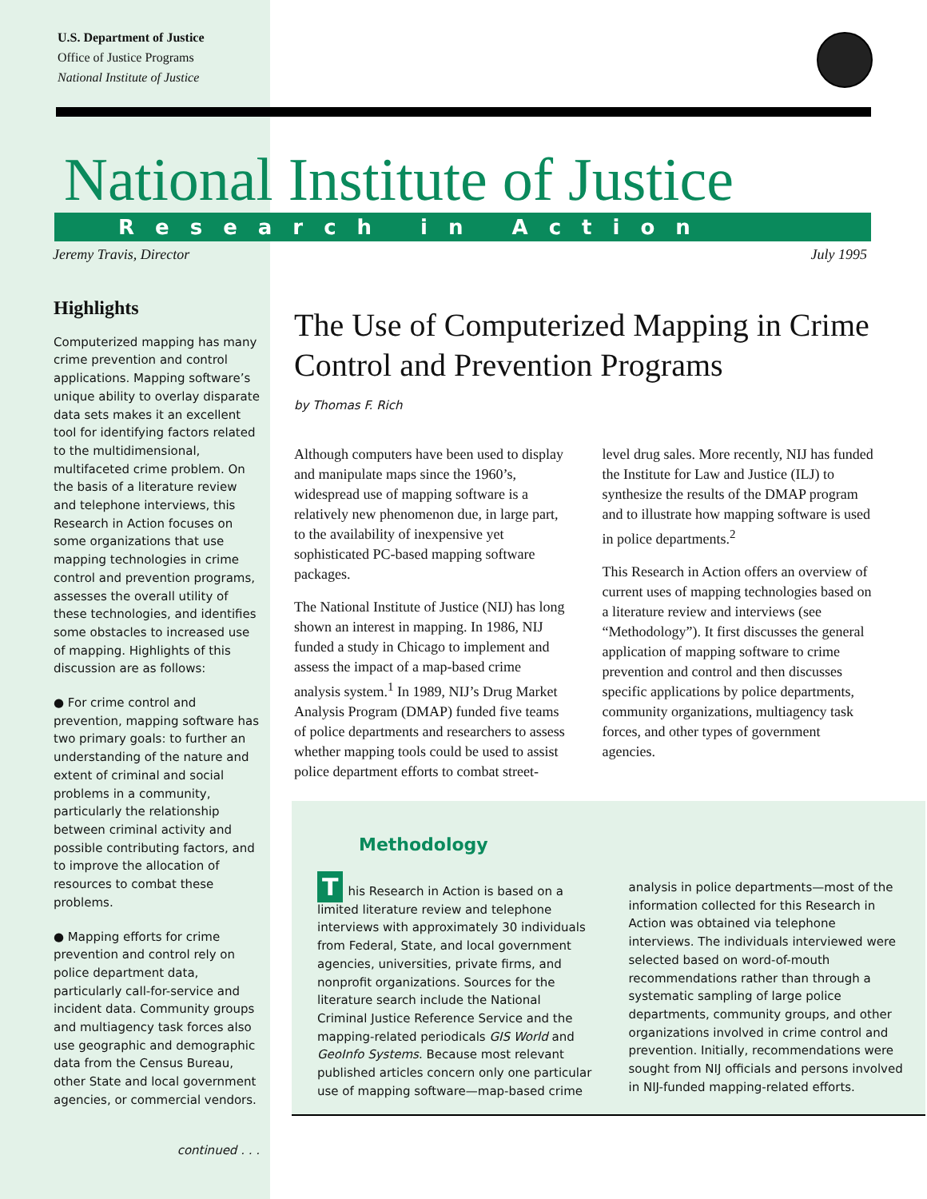U.S. Department of Justice
Office of Justice Programs
National Institute of Justice
National Institute of Justice
Research in Action
Jeremy Travis, Director July 1995
Highlights
Computerized mapping has many crime prevention and control applications. Mapping software’s unique ability to overlay disparate data sets makes it an excellent tool for identifying factors related to the multidimensional, multifaceted crime problem. On the basis of a literature review and telephone interviews, this Research in Action focuses on some organizations that use mapping technologies in crime control and prevention programs, assesses the overall utility of these technologies, and identifies some obstacles to increased use of mapping. Highlights of this discussion are as follows:
● For crime control and prevention, mapping software has two primary goals: to further an understanding of the nature and extent of criminal and social problems in a community, particularly the relationship between criminal activity and possible contributing factors, and to improve the allocation of resources to combat these problems.
● Mapping efforts for crime prevention and control rely on police department data, particularly call-for-service and incident data. Community groups and multiagency task forces also use geographic and demographic data from the Census Bureau, other State and local government agencies, or commercial vendors.
continued . . .
The Use of Computerized Mapping in Crime Control and Prevention Programs
by Thomas F. Rich
Although computers have been used to display and manipulate maps since the 1960’s, widespread use of mapping software is a relatively new phenomenon due, in large part, to the availability of inexpensive yet sophisticated PC-based mapping software packages.
The National Institute of Justice (NIJ) has long shown an interest in mapping. In 1986, NIJ funded a study in Chicago to implement and assess the impact of a map-based crime analysis system.<sup>1</sup> In 1989, NIJ’s Drug Market Analysis Program (DMAP) funded five teams of police departments and researchers to assess whether mapping tools could be used to assist police department efforts to combat street-level drug sales. More recently, NIJ has funded the Institute for Law and Justice (ILJ) to synthesize the results of the DMAP program and to illustrate how mapping software is used in police departments.<sup>2</sup>
This Research in Action offers an overview of current uses of mapping technologies based on a literature review and interviews (see “Methodology”). It first discusses the general application of mapping software to crime prevention and control and then discusses specific applications by police departments, community organizations, multiagency task forces, and other types of government agencies.
Methodology
This Research in Action is based on a limited literature review and telephone interviews with approximately 30 individuals from Federal, State, and local government agencies, universities, private firms, and nonprofit organizations. Sources for the literature search include the National Criminal Justice Reference Service and the mapping-related periodicals GIS World and GeoInfo Systems. Because most relevant published articles concern only one particular use of mapping software—map-based crime analysis in police departments—most of the information collected for this Research in Action was obtained via telephone interviews. The individuals interviewed were selected based on word-of-mouth recommendations rather than through a systematic sampling of large police departments, community groups, and other organizations involved in crime control and prevention. Initially, recommendations were sought from NIJ officials and persons involved in NIJ-funded mapping-related efforts.